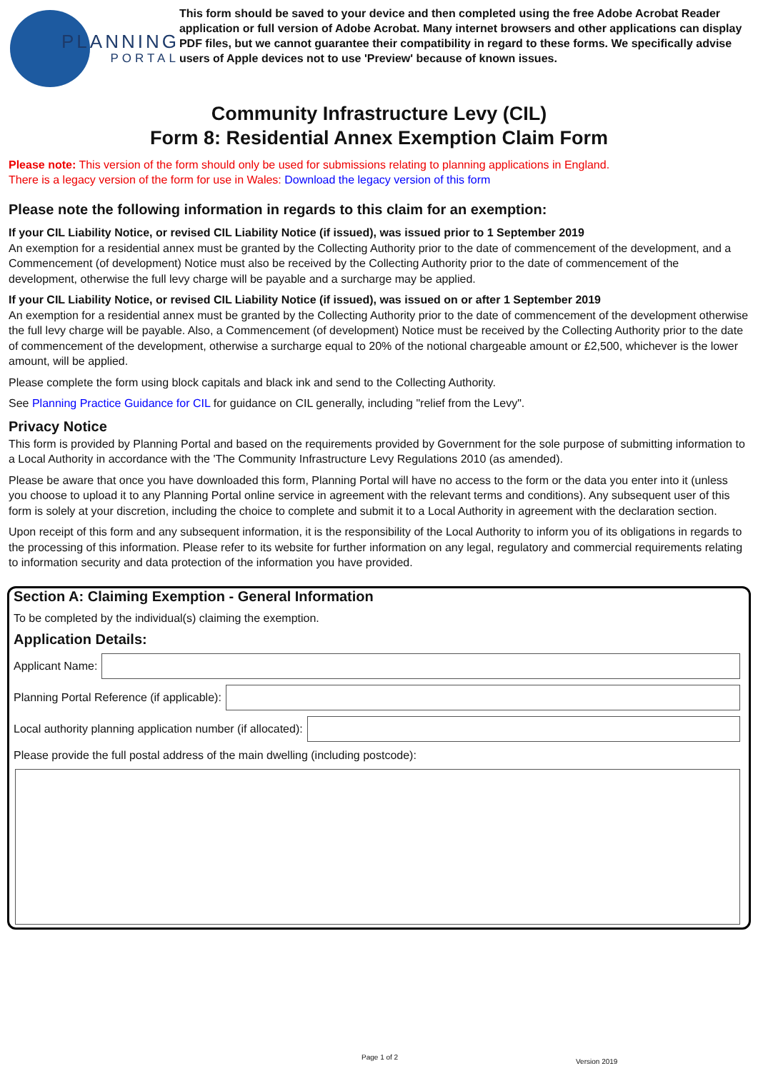PLANNING
PORTAL
This form should be saved to your device and then completed using the free Adobe Acrobat Reader application or full version of Adobe Acrobat. Many internet browsers and other applications can display PDF files, but we cannot guarantee their compatibility in regard to these forms. We specifically advise users of Apple devices not to use 'Preview' because of known issues.
Community Infrastructure Levy (CIL)
Form 8: Residential Annex Exemption Claim Form
Please note: This version of the form should only be used for submissions relating to planning applications in England.
There is a legacy version of the form for use in Wales: Download the legacy version of this form
Please note the following information in regards to this claim for an exemption:
If your CIL Liability Notice, or revised CIL Liability Notice (if issued), was issued prior to 1 September 2019
An exemption for a residential annex must be granted by the Collecting Authority prior to the date of commencement of the development, and a Commencement (of development) Notice must also be received by the Collecting Authority prior to the date of commencement of the development, otherwise the full levy charge will be payable and a surcharge may be applied.
If your CIL Liability Notice, or revised CIL Liability Notice (if issued), was issued on or after 1 September 2019
An exemption for a residential annex must be granted by the Collecting Authority prior to the date of commencement of the development otherwise the full levy charge will be payable. Also, a Commencement (of development) Notice must be received by the Collecting Authority prior to the date of commencement of the development, otherwise a surcharge equal to 20% of the notional chargeable amount or £2,500, whichever is the lower amount, will be applied.
Please complete the form using block capitals and black ink and send to the Collecting Authority.
See Planning Practice Guidance for CIL for guidance on CIL generally, including "relief from the Levy".
Privacy Notice
This form is provided by Planning Portal and based on the requirements provided by Government for the sole purpose of submitting information to a Local Authority in accordance with the 'The Community Infrastructure Levy Regulations 2010 (as amended).
Please be aware that once you have downloaded this form, Planning Portal will have no access to the form or the data you enter into it (unless you choose to upload it to any Planning Portal online service in agreement with the relevant terms and conditions). Any subsequent user of this form is solely at your discretion, including the choice to complete and submit it to a Local Authority in agreement with the declaration section.
Upon receipt of this form and any subsequent information, it is the responsibility of the Local Authority to inform you of its obligations in regards to the processing of this information. Please refer to its website for further information on any legal, regulatory and commercial requirements relating to information security and data protection of the information you have provided.
Section A: Claiming Exemption - General Information
To be completed by the individual(s) claiming the exemption.
Application Details:
Applicant Name:
Planning Portal Reference (if applicable):
Local authority planning application number (if allocated):
Please provide the full postal address of the main dwelling (including postcode):
Page 1 of 2
Version 2019